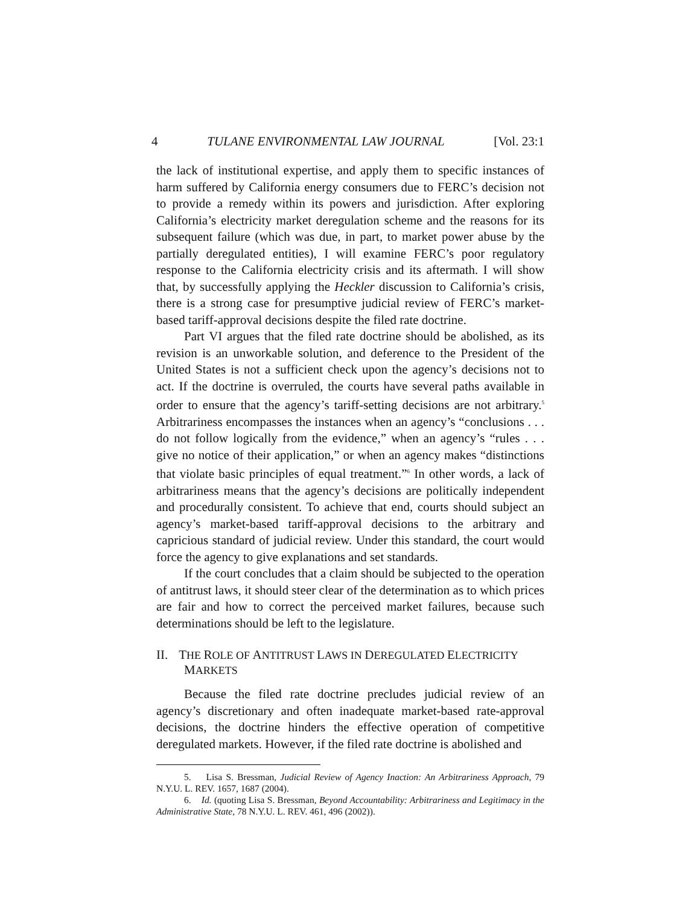4 TULANE ENVIRONMENTAL LAW JOURNAL [Vol. 23:1
the lack of institutional expertise, and apply them to specific instances of harm suffered by California energy consumers due to FERC’s decision not to provide a remedy within its powers and jurisdiction. After exploring California’s electricity market deregulation scheme and the reasons for its subsequent failure (which was due, in part, to market power abuse by the partially deregulated entities), I will examine FERC’s poor regulatory response to the California electricity crisis and its aftermath. I will show that, by successfully applying the Heckler discussion to California’s crisis, there is a strong case for presumptive judicial review of FERC’s market-based tariff-approval decisions despite the filed rate doctrine.
Part VI argues that the filed rate doctrine should be abolished, as its revision is an unworkable solution, and deference to the President of the United States is not a sufficient check upon the agency’s decisions not to act. If the doctrine is overruled, the courts have several paths available in order to ensure that the agency’s tariff-setting decisions are not arbitrary.<sup>5</sup> Arbitrariness encompasses the instances when an agency’s “conclusions . . . do not follow logically from the evidence,” when an agency’s “rules . . . give no notice of their application,” or when an agency makes “distinctions that violate basic principles of equal treatment.”<sup>6</sup> In other words, a lack of arbitrariness means that the agency’s decisions are politically independent and procedurally consistent. To achieve that end, courts should subject an agency’s market-based tariff-approval decisions to the arbitrary and capricious standard of judicial review. Under this standard, the court would force the agency to give explanations and set standards.
If the court concludes that a claim should be subjected to the operation of antitrust laws, it should steer clear of the determination as to which prices are fair and how to correct the perceived market failures, because such determinations should be left to the legislature.
II. THE ROLE OF ANTITRUST LAWS IN DEREGULATED ELECTRICITY MARKETS
Because the filed rate doctrine precludes judicial review of an agency’s discretionary and often inadequate market-based rate-approval decisions, the doctrine hinders the effective operation of competitive deregulated markets. However, if the filed rate doctrine is abolished and
5. Lisa S. Bressman, Judicial Review of Agency Inaction: An Arbitrariness Approach, 79 N.Y.U. L. REV. 1657, 1687 (2004).
6. Id. (quoting Lisa S. Bressman, Beyond Accountability: Arbitrariness and Legitimacy in the Administrative State, 78 N.Y.U. L. REV. 461, 496 (2002)).